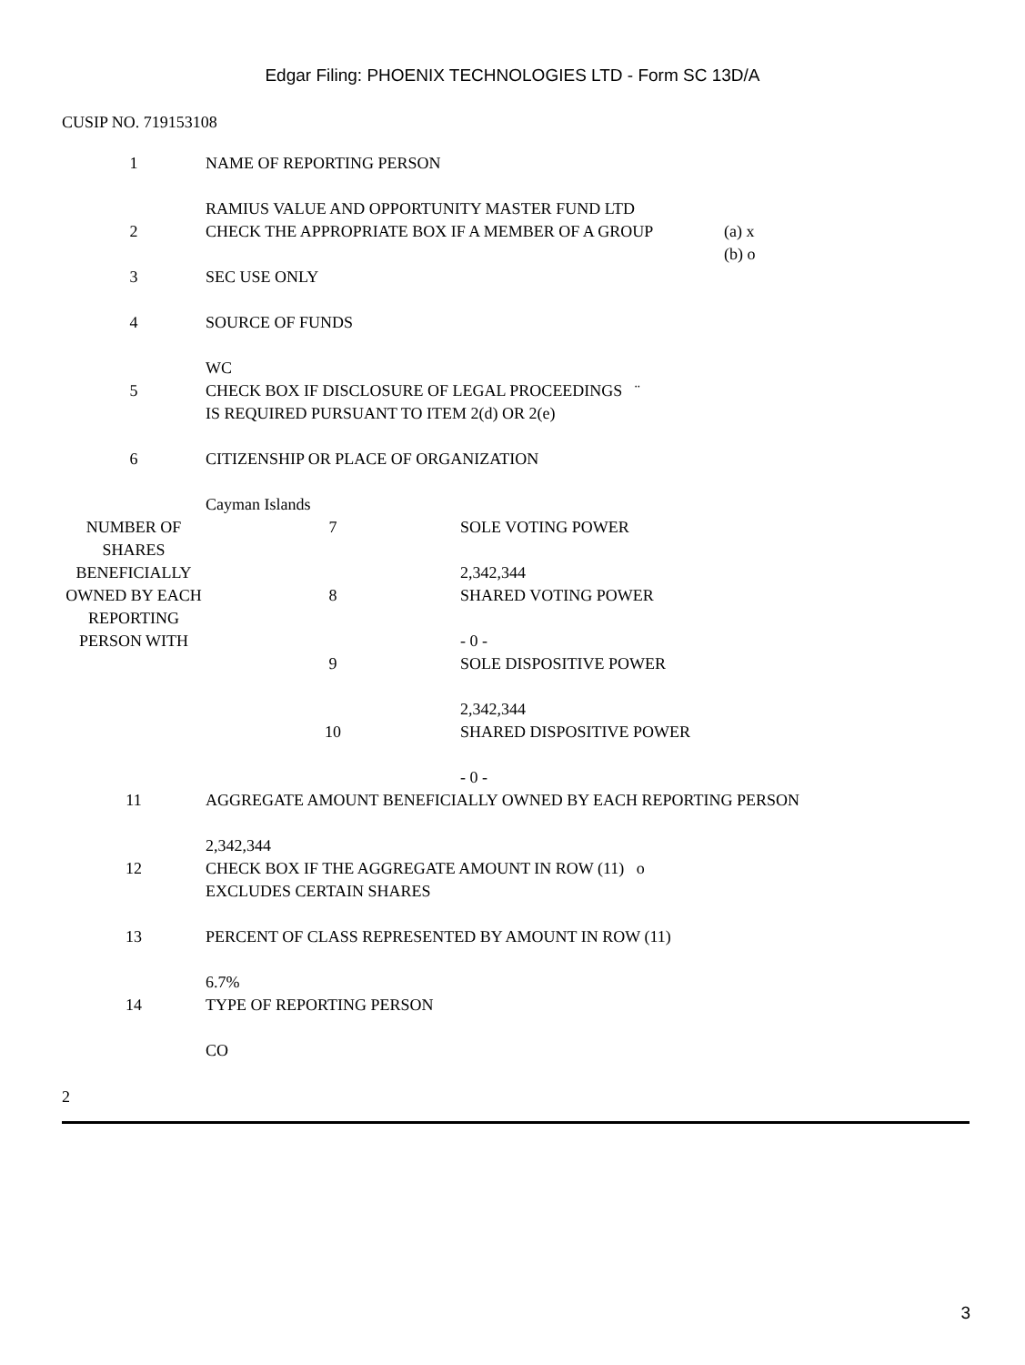Edgar Filing: PHOENIX TECHNOLOGIES LTD - Form SC 13D/A
CUSIP NO. 719153108
| 1 | NAME OF REPORTING PERSON RAMIUS VALUE AND OPPORTUNITY MASTER FUND LTD | |
| 2 | CHECK THE APPROPRIATE BOX IF A MEMBER OF A GROUP | (a) x (b) o |
| 3 | SEC USE ONLY | |
| 4 | SOURCE OF FUNDS WC | |
| 5 | CHECK BOX IF DISCLOSURE OF LEGAL PROCEEDINGS ¨ IS REQUIRED PURSUANT TO ITEM 2(d) OR 2(e) | |
| 6 | CITIZENSHIP OR PLACE OF ORGANIZATION Cayman Islands | |
| NUMBER OF SHARES BENEFICIALLY OWNED BY EACH REPORTING PERSON WITH | 7 | SOLE VOTING POWER 2,342,344 |
| | 8 | SHARED VOTING POWER - 0 - |
| | 9 | SOLE DISPOSITIVE POWER 2,342,344 |
| | 10 | SHARED DISPOSITIVE POWER - 0 - |
| 11 | AGGREGATE AMOUNT BENEFICIALLY OWNED BY EACH REPORTING PERSON 2,342,344 |
| 12 | CHECK BOX IF THE AGGREGATE AMOUNT IN ROW (11) o EXCLUDES CERTAIN SHARES |
| 13 | PERCENT OF CLASS REPRESENTED BY AMOUNT IN ROW (11) 6.7% |
| 14 | TYPE OF REPORTING PERSON CO |
2
3